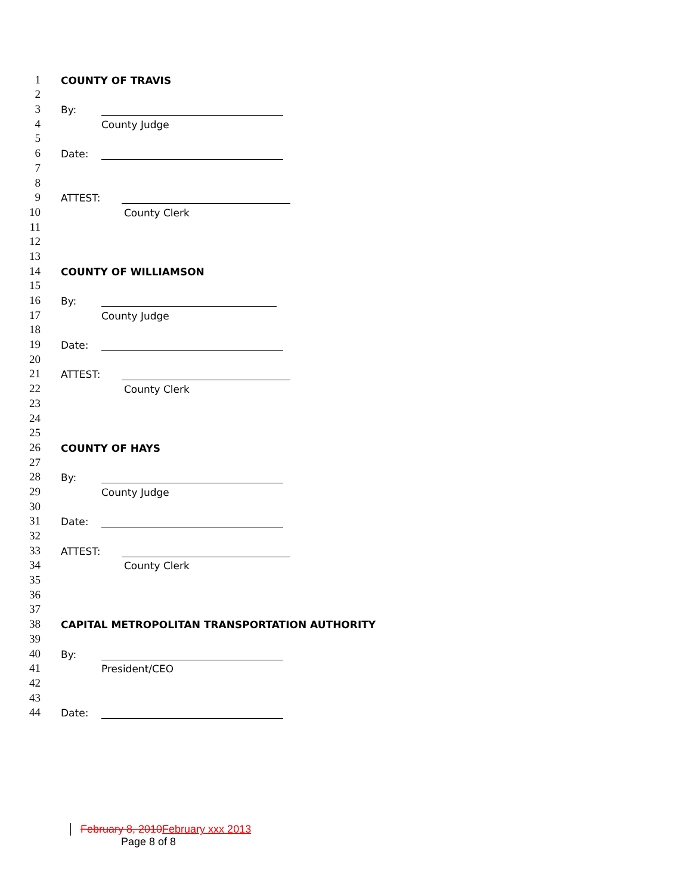1 COUNTY OF TRAVIS
2
3 By:
4 County Judge
5
6 Date:
7
8
9 ATTEST:
10 County Clerk
11
12
13
14 COUNTY OF WILLIAMSON
15
16 By:
17 County Judge
18
19 Date:
20
21 ATTEST:
22 County Clerk
23
24
25
26 COUNTY OF HAYS
27
28 By:
29 County Judge
30
31 Date:
32
33 ATTEST:
34 County Clerk
35
36
37
38 CAPITAL METROPOLITAN TRANSPORTATION AUTHORITY
39
40 By:
41 President/CEO
42
43
44 Date:
February 8, 2010 February xxx 2013
Page 8 of 8